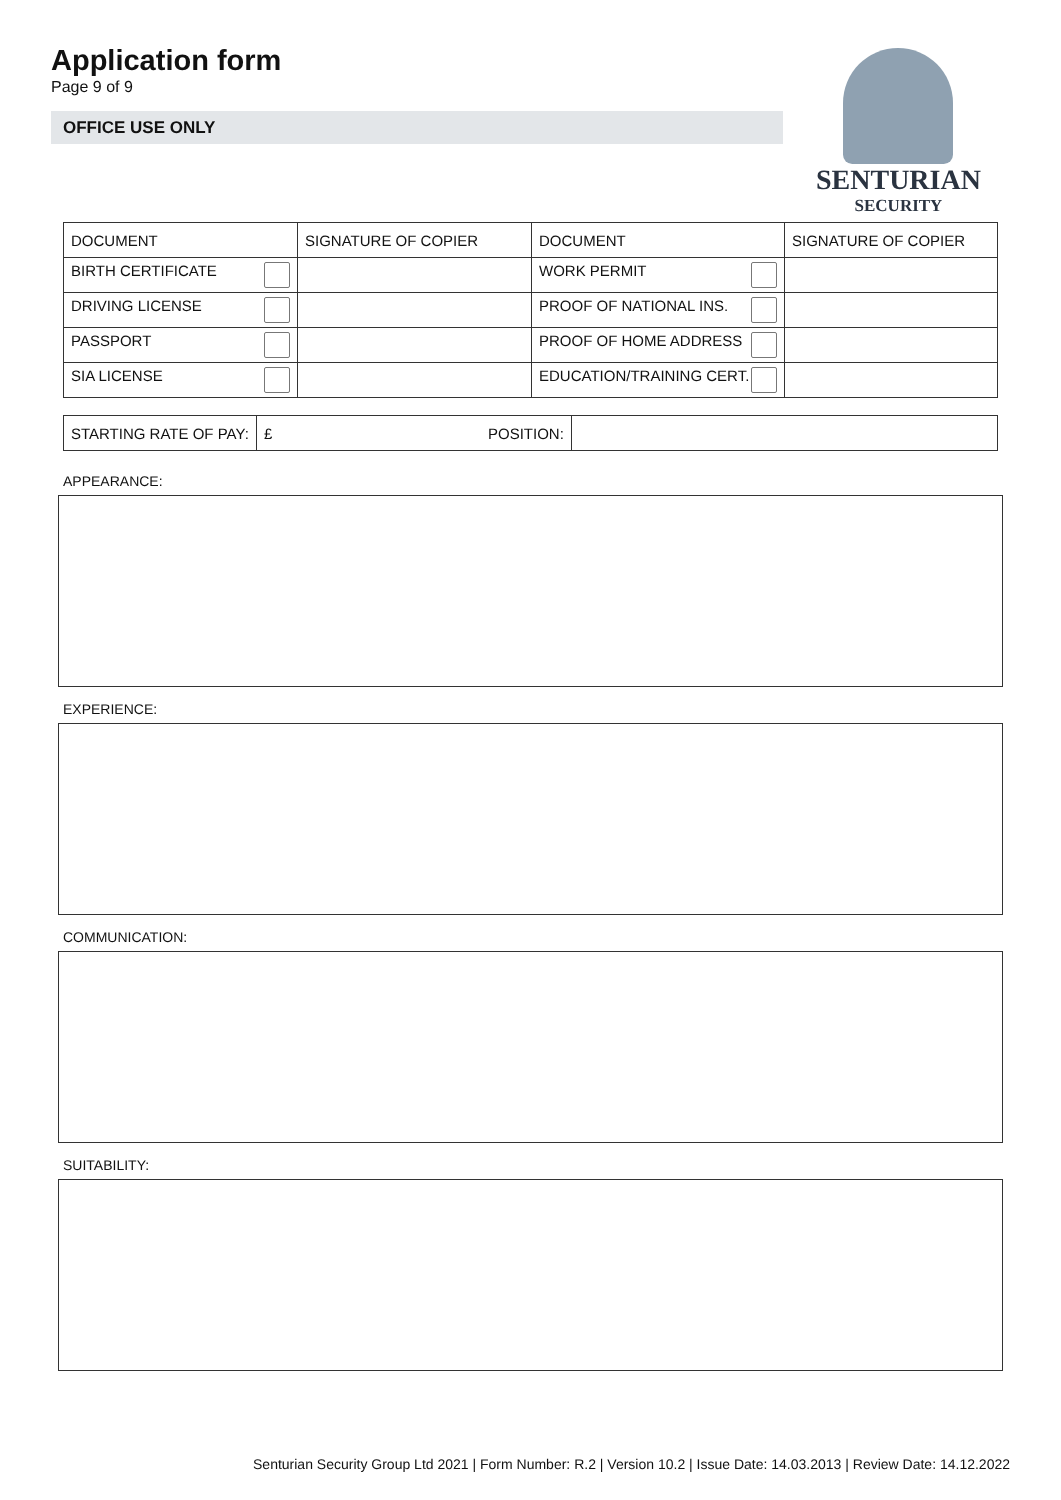Application form
Page 9 of 9
OFFICE USE ONLY
SENTURIAN
SECURITY
| DOCUMENT | SIGNATURE OF COPIER | DOCUMENT | SIGNATURE OF COPIER |
| BIRTH CERTIFICATE | | WORK PERMIT | |
| DRIVING LICENSE | | PROOF OF NATIONAL INS. | |
| PASSPORT | | PROOF OF HOME ADDRESS | |
| SIA LICENSE | | EDUCATION/TRAINING CERT. | |
| STARTING RATE OF PAY: | £ | POSITION: | |
APPEARANCE:
EXPERIENCE:
COMMUNICATION:
SUITABILITY:
Senturian Security Group Ltd 2021 | Form Number: R.2 | Version 10.2 | Issue Date: 14.03.2013 | Review Date: 14.12.2022